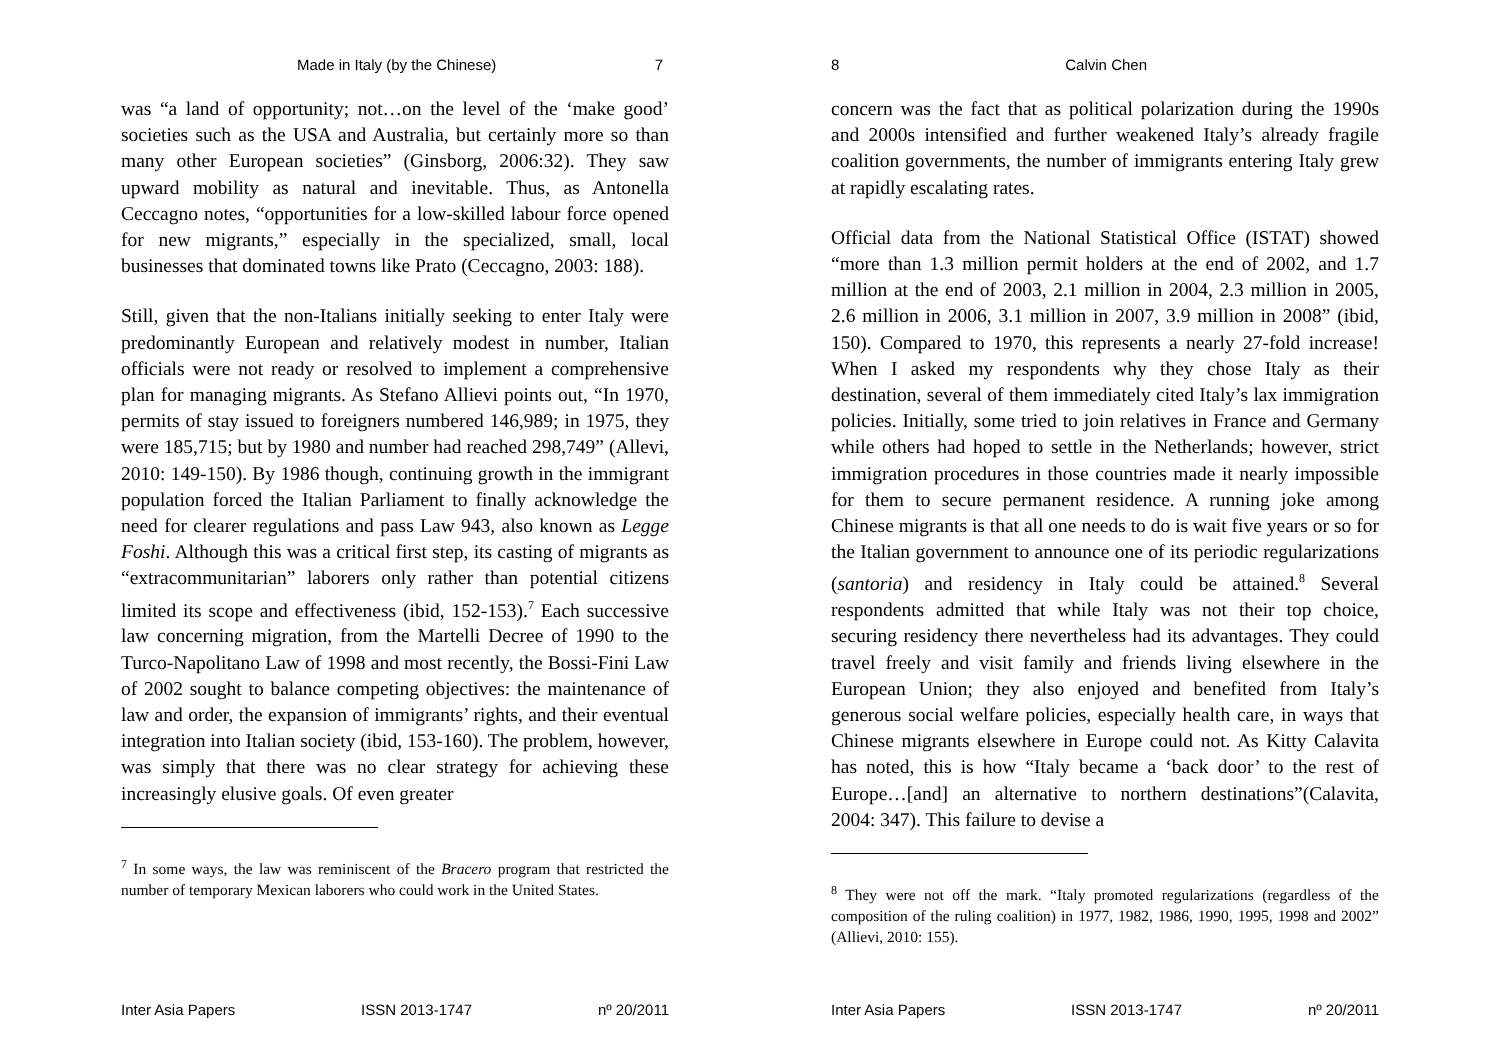Made in Italy (by the Chinese) 7
was “a land of opportunity; not…on the level of the ‘make good’ societies such as the USA and Australia, but certainly more so than many other European societies” (Ginsborg, 2006:32). They saw upward mobility as natural and inevitable. Thus, as Antonella Ceccagno notes, “opportunities for a low-skilled labour force opened for new migrants,” especially in the specialized, small, local businesses that dominated towns like Prato (Ceccagno, 2003: 188).
Still, given that the non-Italians initially seeking to enter Italy were predominantly European and relatively modest in number, Italian officials were not ready or resolved to implement a comprehensive plan for managing migrants. As Stefano Allievi points out, “In 1970, permits of stay issued to foreigners numbered 146,989; in 1975, they were 185,715; but by 1980 and number had reached 298,749” (Allevi, 2010: 149-150). By 1986 though, continuing growth in the immigrant population forced the Italian Parliament to finally acknowledge the need for clearer regulations and pass Law 943, also known as Legge Foshi. Although this was a critical first step, its casting of migrants as “extracommunitarian” laborers only rather than potential citizens limited its scope and effectiveness (ibid, 152-153).<sup>7</sup> Each successive law concerning migration, from the Martelli Decree of 1990 to the Turco-Napolitano Law of 1998 and most recently, the Bossi-Fini Law of 2002 sought to balance competing objectives: the maintenance of law and order, the expansion of immigrants’ rights, and their eventual integration into Italian society (ibid, 153-160). The problem, however, was simply that there was no clear strategy for achieving these increasingly elusive goals. Of even greater
<sup>7</sup> In some ways, the law was reminiscent of the Bracero program that restricted the number of temporary Mexican laborers who could work in the United States.
Inter Asia Papers ISSN 2013-1747 nº 20/2011
8 Calvin Chen
concern was the fact that as political polarization during the 1990s and 2000s intensified and further weakened Italy’s already fragile coalition governments, the number of immigrants entering Italy grew at rapidly escalating rates.
Official data from the National Statistical Office (ISTAT) showed “more than 1.3 million permit holders at the end of 2002, and 1.7 million at the end of 2003, 2.1 million in 2004, 2.3 million in 2005, 2.6 million in 2006, 3.1 million in 2007, 3.9 million in 2008” (ibid, 150). Compared to 1970, this represents a nearly 27-fold increase! When I asked my respondents why they chose Italy as their destination, several of them immediately cited Italy’s lax immigration policies. Initially, some tried to join relatives in France and Germany while others had hoped to settle in the Netherlands; however, strict immigration procedures in those countries made it nearly impossible for them to secure permanent residence. A running joke among Chinese migrants is that all one needs to do is wait five years or so for the Italian government to announce one of its periodic regularizations (santoria) and residency in Italy could be attained.<sup>8</sup> Several respondents admitted that while Italy was not their top choice, securing residency there nevertheless had its advantages. They could travel freely and visit family and friends living elsewhere in the European Union; they also enjoyed and benefited from Italy’s generous social welfare policies, especially health care, in ways that Chinese migrants elsewhere in Europe could not. As Kitty Calavita has noted, this is how “Italy became a ‘back door’ to the rest of Europe…[and] an alternative to northern destinations”(Calavita, 2004: 347). This failure to devise a
<sup>8</sup> They were not off the mark. “Italy promoted regularizations (regardless of the composition of the ruling coalition) in 1977, 1982, 1986, 1990, 1995, 1998 and 2002” (Allievi, 2010: 155).
Inter Asia Papers ISSN 2013-1747 nº 20/2011